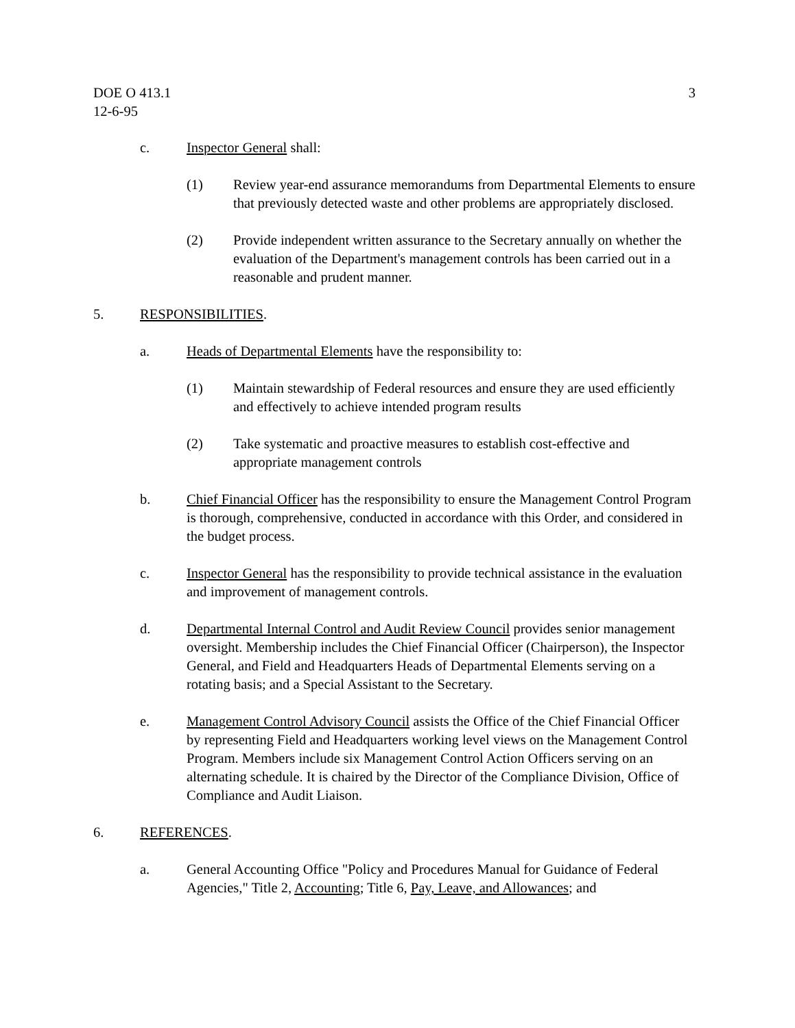DOE O 413.1
12-6-95
3
c. Inspector General shall:
(1) Review year-end assurance memorandums from Departmental Elements to ensure that previously detected waste and other problems are appropriately disclosed.
(2) Provide independent written assurance to the Secretary annually on whether the evaluation of the Department's management controls has been carried out in a reasonable and prudent manner.
5. RESPONSIBILITIES.
a. Heads of Departmental Elements have the responsibility to:
(1) Maintain stewardship of Federal resources and ensure they are used efficiently and effectively to achieve intended program results
(2) Take systematic and proactive measures to establish cost-effective and appropriate management controls
b. Chief Financial Officer has the responsibility to ensure the Management Control Program is thorough, comprehensive, conducted in accordance with this Order, and considered in the budget process.
c. Inspector General has the responsibility to provide technical assistance in the evaluation and improvement of management controls.
d. Departmental Internal Control and Audit Review Council provides senior management oversight. Membership includes the Chief Financial Officer (Chairperson), the Inspector General, and Field and Headquarters Heads of Departmental Elements serving on a rotating basis; and a Special Assistant to the Secretary.
e. Management Control Advisory Council assists the Office of the Chief Financial Officer by representing Field and Headquarters working level views on the Management Control Program. Members include six Management Control Action Officers serving on an alternating schedule. It is chaired by the Director of the Compliance Division, Office of Compliance and Audit Liaison.
6. REFERENCES.
a. General Accounting Office "Policy and Procedures Manual for Guidance of Federal Agencies," Title 2, Accounting; Title 6, Pay, Leave, and Allowances; and